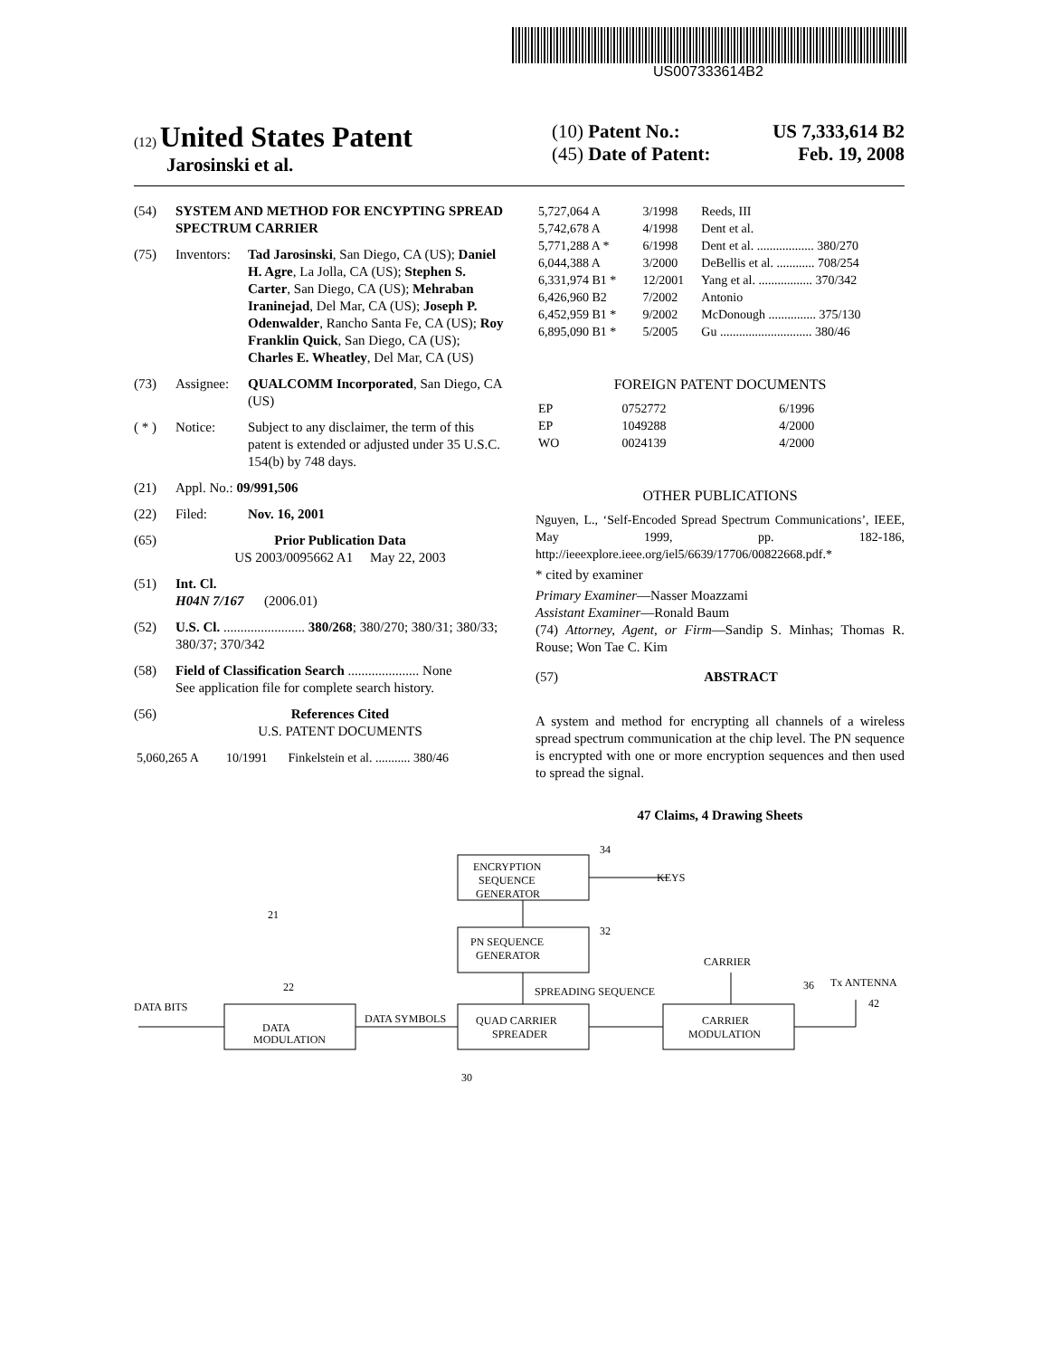US007333614B2
(12) United States Patent
Jarosinski et al.
(10) Patent No.: US 7,333,614 B2
(45) Date of Patent: Feb. 19, 2008
(54) SYSTEM AND METHOD FOR ENCYPTING SPREAD SPECTRUM CARRIER
(75) Inventors: Tad Jarosinski, San Diego, CA (US); Daniel H. Agre, La Jolla, CA (US); Stephen S. Carter, San Diego, CA (US); Mehraban Iraninejad, Del Mar, CA (US); Joseph P. Odenwalder, Rancho Santa Fe, CA (US); Roy Franklin Quick, San Diego, CA (US); Charles E. Wheatley, Del Mar, CA (US)
(73) Assignee: QUALCOMM Incorporated, San Diego, CA (US)
( * ) Notice: Subject to any disclaimer, the term of this patent is extended or adjusted under 35 U.S.C. 154(b) by 748 days.
(21) Appl. No.: 09/991,506
(22) Filed: Nov. 16, 2001
(65) Prior Publication Data
US 2003/0095662 A1 May 22, 2003
(51) Int. Cl.
H04N 7/167 (2006.01)
(52) U.S. Cl. ........................ 380/268; 380/270; 380/31; 380/33; 380/37; 370/342
(58) Field of Classification Search ..................... None
See application file for complete search history.
(56) References Cited
U.S. PATENT DOCUMENTS
| 5,060,265 A | 10/1991 | Finkelstein et al. ........... 380/46 |
| 5,727,064 A | 3/1998 | Reeds, III |
| 5,742,678 A | 4/1998 | Dent et al. |
| 5,771,288 A * | 6/1998 | Dent et al. .................. 380/270 |
| 6,044,388 A | 3/2000 | DeBellis et al. ............ 708/254 |
| 6,331,974 B1 * | 12/2001 | Yang et al. ................. 370/342 |
| 6,426,960 B2 | 7/2002 | Antonio |
| 6,452,959 B1 * | 9/2002 | McDonough ............... 375/130 |
| 6,895,090 B1 * | 5/2005 | Gu ............................. 380/46 |
FOREIGN PATENT DOCUMENTS
| EP | 0752772 | 6/1996 |
| EP | 1049288 | 4/2000 |
| WO | 0024139 | 4/2000 |
OTHER PUBLICATIONS
Nguyen, L., ‘Self-Encoded Spread Spectrum Communications’, IEEE, May 1999, pp. 182-186, http://ieeexplore.ieee.org/iel5/6639/17706/00822668.pdf.*
* cited by examiner
Primary Examiner—Nasser Moazzami
Assistant Examiner—Ronald Baum
(74) Attorney, Agent, or Firm—Sandip S. Minhas; Thomas R. Rouse; Won Tae C. Kim
(57) ABSTRACT
A system and method for encrypting all channels of a wireless spread spectrum communication at the chip level. The PN sequence is encrypted with one or more encryption sequences and then used to spread the signal.
47 Claims, 4 Drawing Sheets
DATA BITS
22
DATA
MODULATION
DATA SYMBOLS
QUAD CARRIER
SPREADER
30
ENCRYPTION
SEQUENCE
GENERATOR
34
KEYS
PN SEQUENCE
GENERATOR
32
SPREADING SEQUENCE
CARRIER
36
CARRIER
MODULATION
Tx ANTENNA
42
21